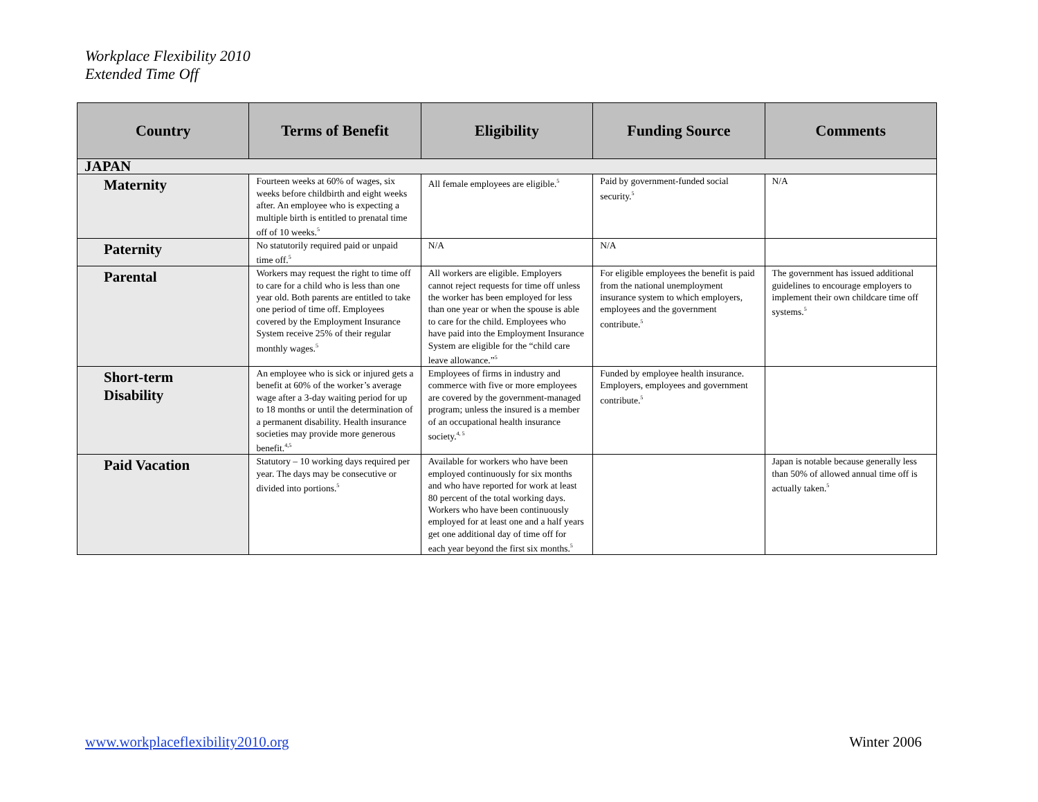Workplace Flexibility 2010
Extended Time Off
| Country | Terms of Benefit | Eligibility | Funding Source | Comments |
| --- | --- | --- | --- | --- |
| JAPAN | | | | |
| Maternity | Fourteen weeks at 60% of wages, six weeks before childbirth and eight weeks after. An employee who is expecting a multiple birth is entitled to prenatal time off of 10 weeks.<sup>5</sup> | All female employees are eligible.<sup>5</sup> | Paid by government-funded social security.<sup>5</sup> | N/A |
| Paternity | No statutorily required paid or unpaid time off.<sup>5</sup> | N/A | N/A | |
| Parental | Workers may request the right to time off to care for a child who is less than one year old. Both parents are entitled to take one period of time off. Employees covered by the Employment Insurance System receive 25% of their regular monthly wages.<sup>5</sup> | All workers are eligible. Employers cannot reject requests for time off unless the worker has been employed for less than one year or when the spouse is able to care for the child. Employees who have paid into the Employment Insurance System are eligible for the “child care leave allowance.”<sup>5</sup> | For eligible employees the benefit is paid from the national unemployment insurance system to which employers, employees and the government contribute.<sup>5</sup> | The government has issued additional guidelines to encourage employers to implement their own childcare time off systems.<sup>5</sup> |
| Short-term Disability | An employee who is sick or injured gets a benefit at 60% of the worker’s average wage after a 3-day waiting period for up to 18 months or until the determination of a permanent disability. Health insurance societies may provide more generous benefit.<sup>4,5</sup> | Employees of firms in industry and commerce with five or more employees are covered by the government-managed program; unless the insured is a member of an occupational health insurance society.<sup>4, 5</sup> | Funded by employee health insurance. Employers, employees and government contribute.<sup>5</sup> | |
| Paid Vacation | Statutory – 10 working days required per year. The days may be consecutive or divided into portions.<sup>5</sup> | Available for workers who have been employed continuously for six months and who have reported for work at least 80 percent of the total working days. Workers who have been continuously employed for at least one and a half years get one additional day of time off for each year beyond the first six months.<sup>5</sup> | | Japan is notable because generally less than 50% of allowed annual time off is actually taken.<sup>5</sup> |
www.workplaceflexibility2010.org
Winter 2006